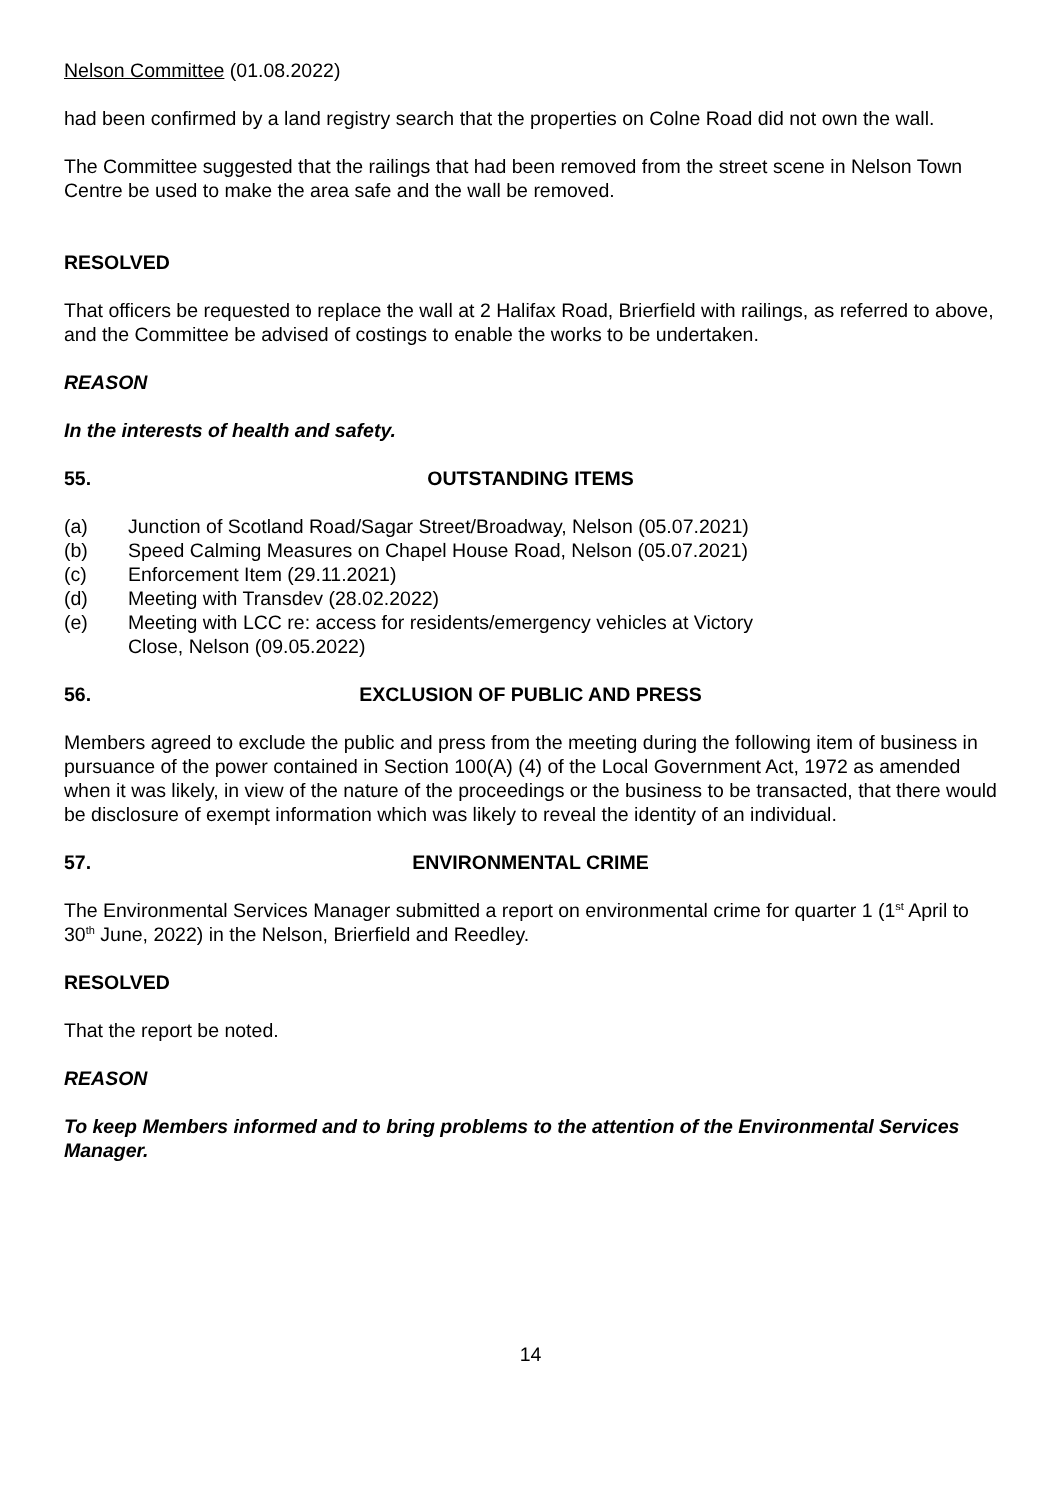Nelson Committee (01.08.2022)
had been confirmed by a land registry search that the properties on Colne Road did not own the wall.
The Committee suggested that the railings that had been removed from the street scene in Nelson Town Centre be used to make the area safe and the wall be removed.
RESOLVED
That officers be requested to replace the wall at 2 Halifax Road, Brierfield with railings, as referred to above, and the Committee be advised of costings to enable the works to be undertaken.
REASON
In the interests of health and safety.
55. OUTSTANDING ITEMS
(a) Junction of Scotland Road/Sagar Street/Broadway, Nelson (05.07.2021)
(b) Speed Calming Measures on Chapel House Road, Nelson (05.07.2021)
(c) Enforcement Item (29.11.2021)
(d) Meeting with Transdev (28.02.2022)
(e) Meeting with LCC re: access for residents/emergency vehicles at Victory
Close, Nelson (09.05.2022)
56. EXCLUSION OF PUBLIC AND PRESS
Members agreed to exclude the public and press from the meeting during the following item of business in pursuance of the power contained in Section 100(A) (4) of the Local Government Act, 1972 as amended when it was likely, in view of the nature of the proceedings or the business to be transacted, that there would be disclosure of exempt information which was likely to reveal the identity of an individual.
57. ENVIRONMENTAL CRIME
The Environmental Services Manager submitted a report on environmental crime for quarter 1 (1<sup>st</sup> April to 30<sup>th</sup> June, 2022) in the Nelson, Brierfield and Reedley.
RESOLVED
That the report be noted.
REASON
To keep Members informed and to bring problems to the attention of the Environmental Services Manager.
14